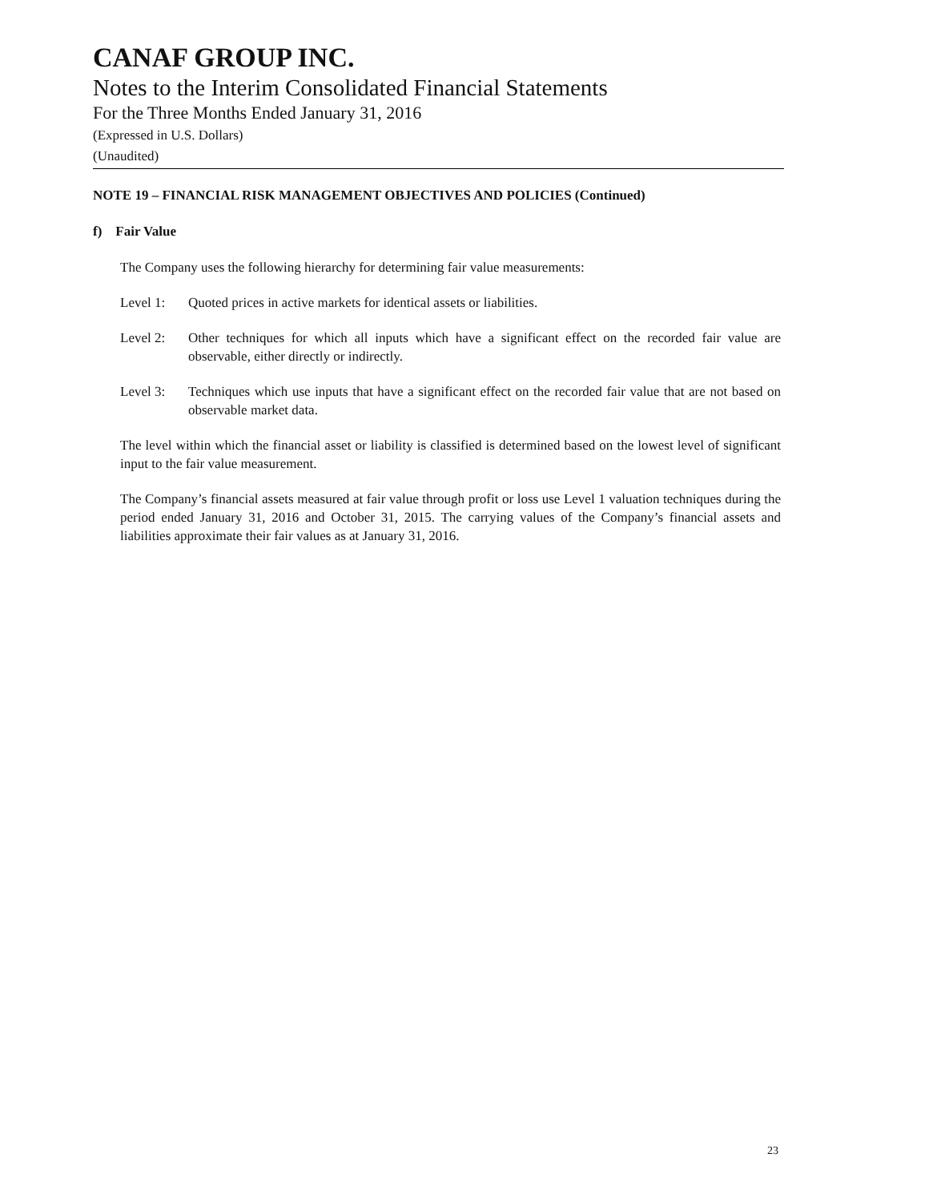CANAF GROUP INC.
Notes to the Interim Consolidated Financial Statements
For the Three Months Ended January 31, 2016
(Expressed in U.S. Dollars)
(Unaudited)
NOTE 19 – FINANCIAL RISK MANAGEMENT OBJECTIVES AND POLICIES (Continued)
f) Fair Value
The Company uses the following hierarchy for determining fair value measurements:
Level 1: Quoted prices in active markets for identical assets or liabilities.
Level 2: Other techniques for which all inputs which have a significant effect on the recorded fair value are observable, either directly or indirectly.
Level 3: Techniques which use inputs that have a significant effect on the recorded fair value that are not based on observable market data.
The level within which the financial asset or liability is classified is determined based on the lowest level of significant input to the fair value measurement.
The Company’s financial assets measured at fair value through profit or loss use Level 1 valuation techniques during the period ended January 31, 2016 and October 31, 2015. The carrying values of the Company’s financial assets and liabilities approximate their fair values as at January 31, 2016.
23